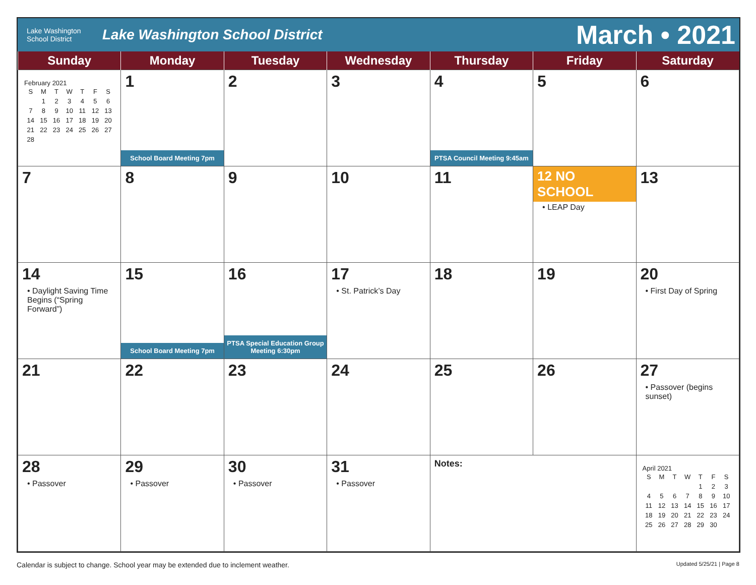Lake Washington
School District
Lake Washington School District
March • 2021
| Sunday | Monday | Tuesday | Wednesday | Thursday | Friday | Saturday |
| --- | --- | --- | --- | --- | --- | --- |
| February 2021 / S / M / T / W / T / F / S / / / 1 / 2 / 3 / 4 / 5 / 6 / / 7 / 8 / 9 / 10 / 11 / 12 / 13 / / 14 / 15 / 16 / 17 / 18 / 19 / 20 / / 21 / 22 / 23 / 24 / 25 / 26 / 27 / / 28 / / / / / / / | 1 School Board Meeting 7pm | 2 | 3 | 4 PTSA Council Meeting 9:45am | 5 | 6 |
| 7 | 8 | 9 | 10 | 11 | 12 NO SCHOOL • LEAP Day | 13 |
| 14 • Daylight Saving Time Begins (“Spring Forward”) | 15 School Board Meeting 7pm | 16 PTSA Special Education Group Meeting 6:30pm | 17 • St. Patrick’s Day | 18 | 19 | 20 • First Day of Spring |
| 21 | 22 | 23 | 24 | 25 | 26 | 27 • Passover (begins sunset) |
| 28 • Passover | 29 • Passover | 30 • Passover | 31 • Passover | Notes: | | April 2021 / S / M / T / W / T / F / S / / / / / / 1 / 2 / 3 / / 4 / 5 / 6 / 7 / 8 / 9 / 10 / / 11 / 12 / 13 / 14 / 15 / 16 / 17 / / 18 / 19 / 20 / 21 / 22 / 23 / 24 / / 25 / 26 / 27 / 28 / 29 / 30 / / |
Calendar is subject to change. School year may be extended due to inclement weather. Updated 5/25/21 | Page 8